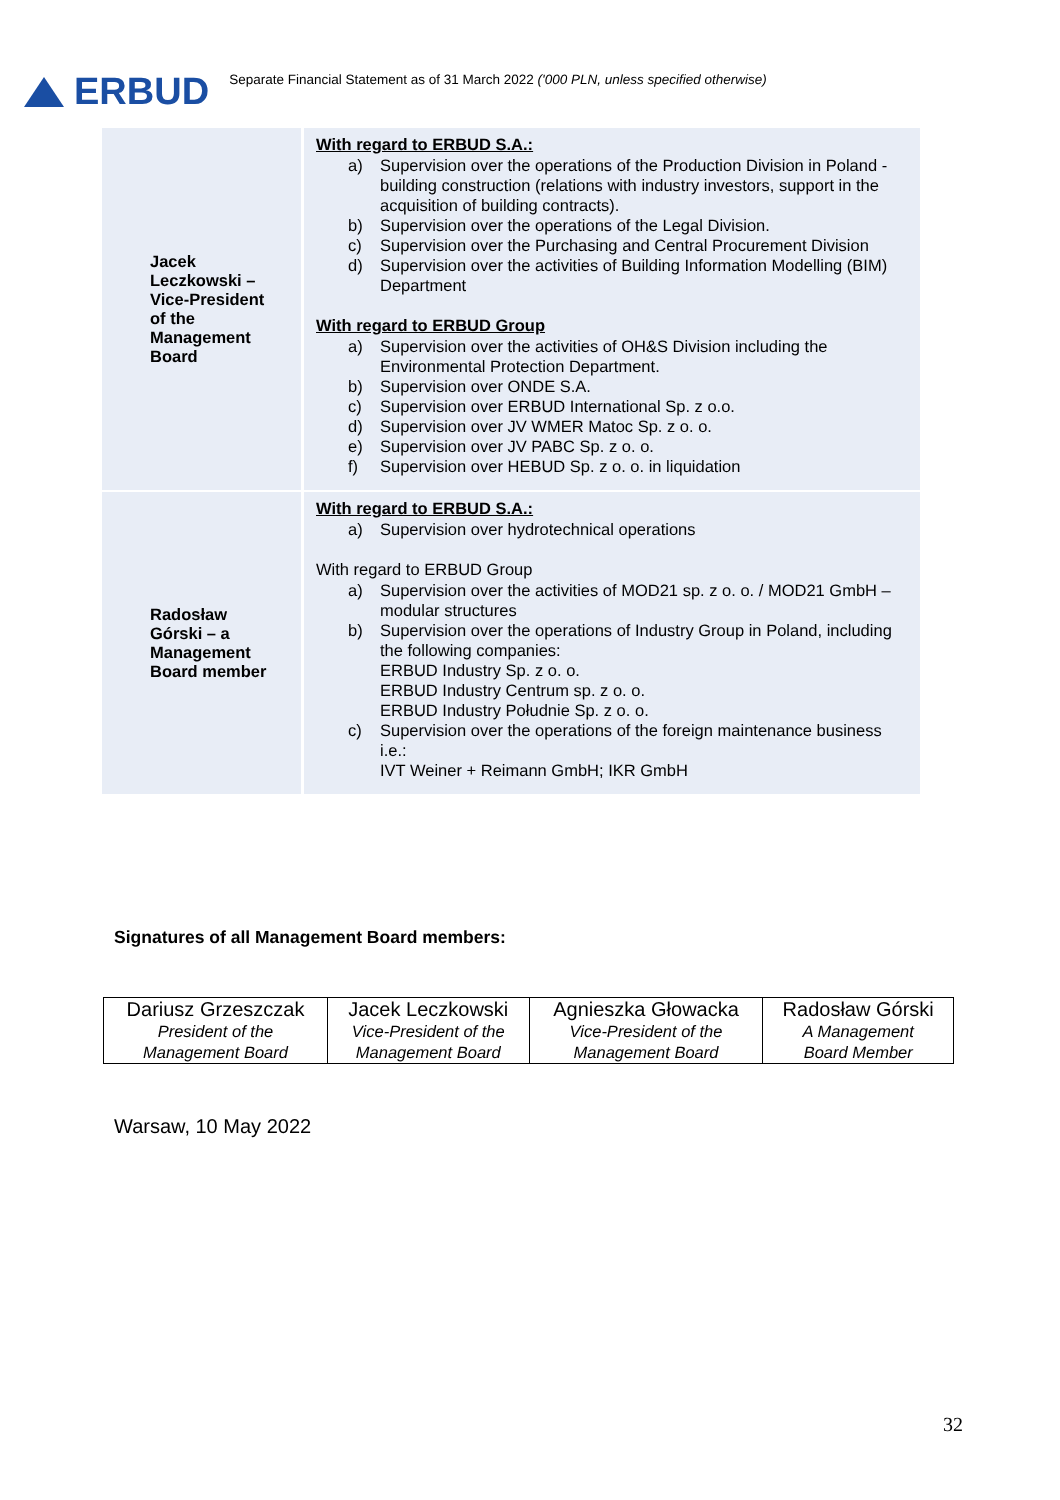ERBUD
Separate Financial Statement as of 31 March 2022 ('000 PLN, unless specified otherwise)
| Jacek Leczkowski – Vice-President of the Management Board | With regard to ERBUD S.A.: a) Supervision over the operations of the Production Division in Poland - building construction (relations with industry investors, support in the acquisition of building contracts). b) Supervision over the operations of the Legal Division. c) Supervision over the Purchasing and Central Procurement Division d) Supervision over the activities of Building Information Modelling (BIM) Department With regard to ERBUD Group a) Supervision over the activities of OH&S Division including the Environmental Protection Department. b) Supervision over ONDE S.A. c) Supervision over ERBUD International Sp. z o.o. d) Supervision over JV WMER Matoc Sp. z o. o. e) Supervision over JV PABC Sp. z o. o. f) Supervision over HEBUD Sp. z o. o. in liquidation |
| Radosław Górski – a Management Board member | With regard to ERBUD S.A.: a) Supervision over hydrotechnical operations With regard to ERBUD Group a) Supervision over the activities of MOD21 sp. z o. o. / MOD21 GmbH – modular structures b) Supervision over the operations of Industry Group in Poland, including the following companies: ERBUD Industry Sp. z o. o. ERBUD Industry Centrum sp. z o. o. ERBUD Industry Południe Sp. z o. o. c) Supervision over the operations of the foreign maintenance business i.e.: IVT Weiner + Reimann GmbH; IKR GmbH |
Signatures of all Management Board members:
| Dariusz Grzeszczak | Jacek Leczkowski | Agnieszka Głowacka | Radosław Górski |
| President of the Management Board | Vice-President of the Management Board | Vice-President of the Management Board | A Management Board Member |
Warsaw, 10 May 2022
32